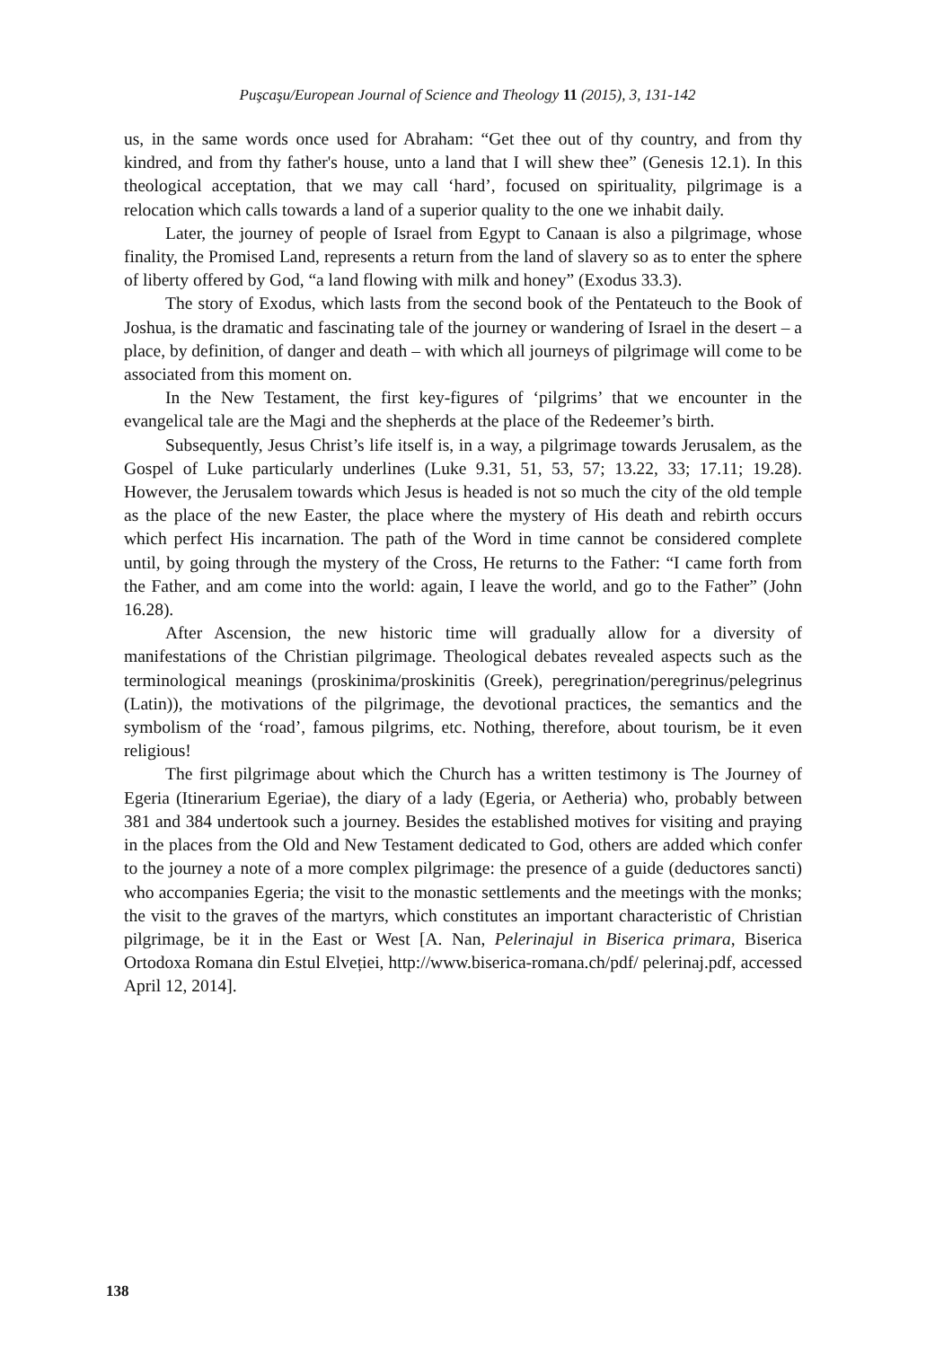Puşcaşu/European Journal of Science and Theology 11 (2015), 3, 131-142
us, in the same words once used for Abraham: “Get thee out of thy country, and from thy kindred, and from thy father's house, unto a land that I will shew thee” (Genesis 12.1). In this theological acceptation, that we may call ‘hard’, focused on spirituality, pilgrimage is a relocation which calls towards a land of a superior quality to the one we inhabit daily.
Later, the journey of people of Israel from Egypt to Canaan is also a pilgrimage, whose finality, the Promised Land, represents a return from the land of slavery so as to enter the sphere of liberty offered by God, “a land flowing with milk and honey” (Exodus 33.3).
The story of Exodus, which lasts from the second book of the Pentateuch to the Book of Joshua, is the dramatic and fascinating tale of the journey or wandering of Israel in the desert – a place, by definition, of danger and death – with which all journeys of pilgrimage will come to be associated from this moment on.
In the New Testament, the first key-figures of ‘pilgrims’ that we encounter in the evangelical tale are the Magi and the shepherds at the place of the Redeemer’s birth.
Subsequently, Jesus Christ’s life itself is, in a way, a pilgrimage towards Jerusalem, as the Gospel of Luke particularly underlines (Luke 9.31, 51, 53, 57; 13.22, 33; 17.11; 19.28). However, the Jerusalem towards which Jesus is headed is not so much the city of the old temple as the place of the new Easter, the place where the mystery of His death and rebirth occurs which perfect His incarnation. The path of the Word in time cannot be considered complete until, by going through the mystery of the Cross, He returns to the Father: “I came forth from the Father, and am come into the world: again, I leave the world, and go to the Father” (John 16.28).
After Ascension, the new historic time will gradually allow for a diversity of manifestations of the Christian pilgrimage. Theological debates revealed aspects such as the terminological meanings (proskinima/proskinitis (Greek), peregrination/peregrinus/pelegrinus (Latin)), the motivations of the pilgrimage, the devotional practices, the semantics and the symbolism of the ‘road’, famous pilgrims, etc. Nothing, therefore, about tourism, be it even religious!
The first pilgrimage about which the Church has a written testimony is The Journey of Egeria (Itinerarium Egeriae), the diary of a lady (Egeria, or Aetheria) who, probably between 381 and 384 undertook such a journey. Besides the established motives for visiting and praying in the places from the Old and New Testament dedicated to God, others are added which confer to the journey a note of a more complex pilgrimage: the presence of a guide (deductores sancti) who accompanies Egeria; the visit to the monastic settlements and the meetings with the monks; the visit to the graves of the martyrs, which constitutes an important characteristic of Christian pilgrimage, be it in the East or West [A. Nan, Pelerinajul in Biserica primara, Biserica Ortodoxa Romana din Estul Elveției, http://www.biserica-romana.ch/pdf/ pelerinaj.pdf, accessed April 12, 2014].
138